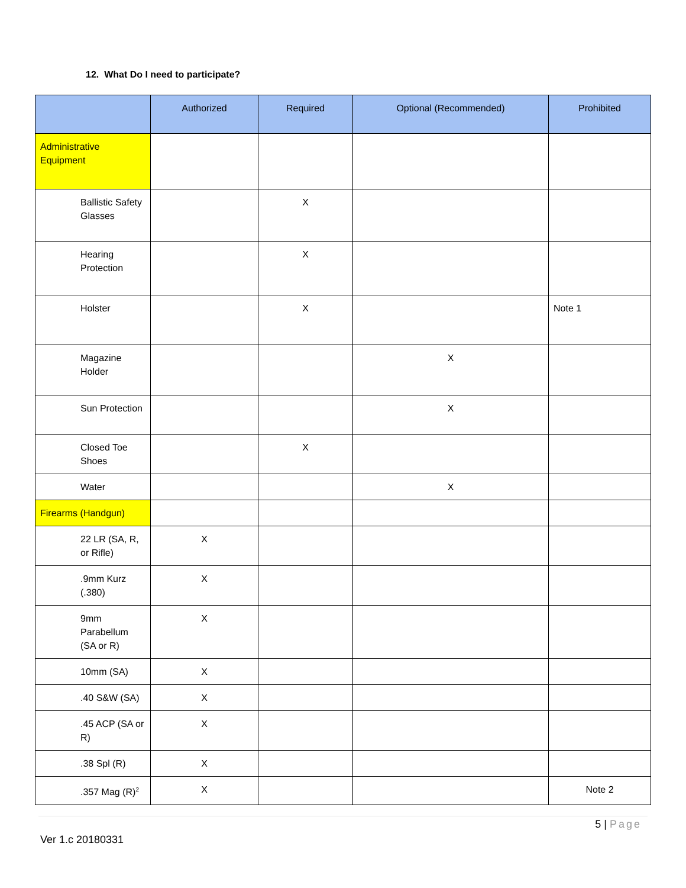12. What Do I need to participate?
| | Authorized | Required | Optional (Recommended) | Prohibited |
| --- | --- | --- | --- | --- |
| Administrative Equipment | | | | |
| Ballistic Safety Glasses | | X | | |
| Hearing Protection | | X | | |
| Holster | | X | | Note 1 |
| Magazine Holder | | | X | |
| Sun Protection | | | X | |
| Closed Toe Shoes | | X | | |
| Water | | | X | |
| Firearms (Handgun) | | | | |
| 22 LR (SA, R, or Rifle) | X | | | |
| .9mm Kurz (.380) | X | | | |
| 9mm Parabellum (SA or R) | X | | | |
| 10mm (SA) | X | | | |
| .40 S&W (SA) | X | | | |
| .45 ACP (SA or R) | X | | | |
| .38 Spl (R) | X | | | |
| .357 Mag (R)<sup>2</sup> | X | | | Note 2 |
5 | Page
Ver 1.c 20180331